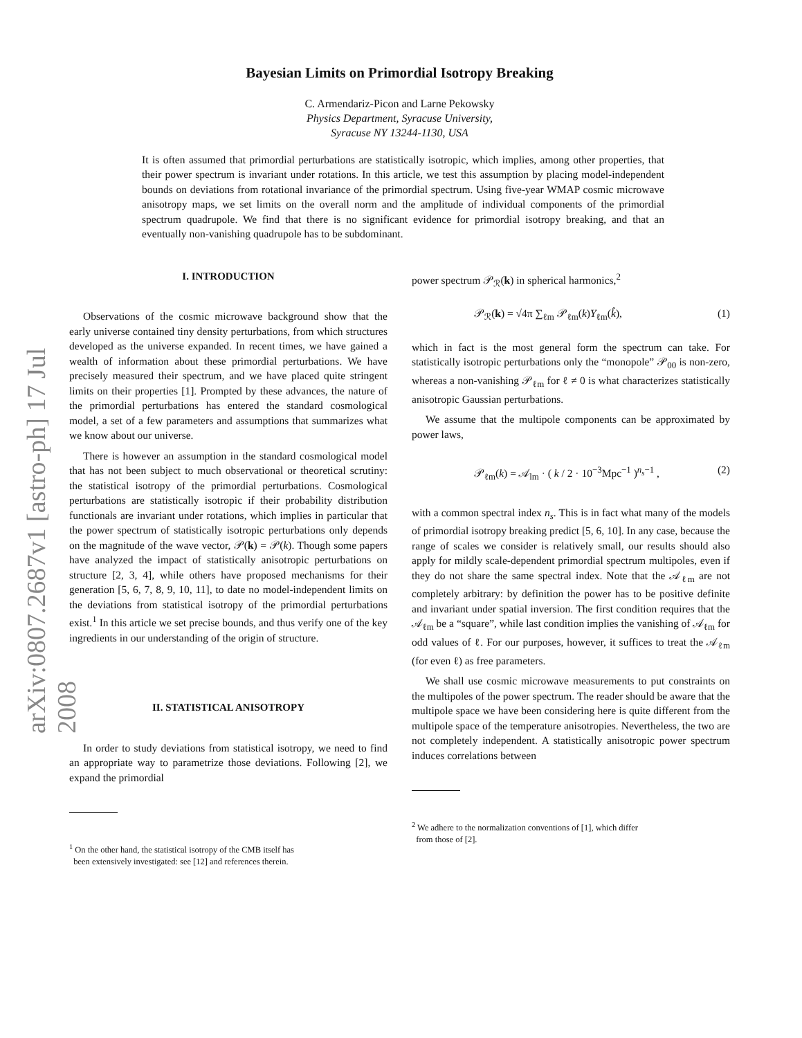arXiv:0807.2687v1 [astro-ph] 17 Jul 2008
Bayesian Limits on Primordial Isotropy Breaking
C. Armendariz-Picon and Larne Pekowsky
Physics Department, Syracuse University,
Syracuse NY 13244-1130, USA
It is often assumed that primordial perturbations are statistically isotropic, which implies, among other properties, that their power spectrum is invariant under rotations. In this article, we test this assumption by placing model-independent bounds on deviations from rotational invariance of the primordial spectrum. Using five-year WMAP cosmic microwave anisotropy maps, we set limits on the overall norm and the amplitude of individual components of the primordial spectrum quadrupole. We find that there is no significant evidence for primordial isotropy breaking, and that an eventually non-vanishing quadrupole has to be subdominant.
I. INTRODUCTION
Observations of the cosmic microwave background show that the early universe contained tiny density perturbations, from which structures developed as the universe expanded. In recent times, we have gained a wealth of information about these primordial perturbations. We have precisely measured their spectrum, and we have placed quite stringent limits on their properties [1]. Prompted by these advances, the nature of the primordial perturbations has entered the standard cosmological model, a set of a few parameters and assumptions that summarizes what we know about our universe.
There is however an assumption in the standard cosmological model that has not been subject to much observational or theoretical scrutiny: the statistical isotropy of the primordial perturbations. Cosmological perturbations are statistically isotropic if their probability distribution functionals are invariant under rotations, which implies in particular that the power spectrum of statistically isotropic perturbations only depends on the magnitude of the wave vector, 𝒫(k) = 𝒫(k). Though some papers have analyzed the impact of statistically anisotropic perturbations on structure [2, 3, 4], while others have proposed mechanisms for their generation [5, 6, 7, 8, 9, 10, 11], to date no model-independent limits on the deviations from statistical isotropy of the primordial perturbations exist.<sup>1</sup> In this article we set precise bounds, and thus verify one of the key ingredients in our understanding of the origin of structure.
II. STATISTICAL ANISOTROPY
In order to study deviations from statistical isotropy, we need to find an appropriate way to parametrize those deviations. Following [2], we expand the primordial
<sup>1</sup> On the other hand, the statistical isotropy of the CMB itself has
been extensively investigated: see [12] and references therein.
power spectrum 𝒫<sub>ℛ</sub>(k) in spherical harmonics,<sup>2</sup>
𝒫<sub>ℛ</sub>(k) = √4π ∑<sub>ℓm</sub> 𝒫<sub>ℓm</sub>(k)Y<sub>ℓm</sub>(k̂), (1)
which in fact is the most general form the spectrum can take. For statistically isotropic perturbations only the “monopole” 𝒫<sub>00</sub> is non-zero, whereas a non-vanishing 𝒫<sub>ℓm</sub> for ℓ ≠ 0 is what characterizes statistically anisotropic Gaussian perturbations.
We assume that the multipole components can be approximated by power laws,
𝒫<sub>ℓm</sub>(k) = 𝒜<sub>lm</sub> · ( k / 2 · 10<sup>−3</sup>Mpc<sup>−1</sup> )<sup>n<sub>s</sub>−1</sup> , (2)
with a common spectral index n<sub>s</sub>. This is in fact what many of the models of primordial isotropy breaking predict [5, 6, 10]. In any case, because the range of scales we consider is relatively small, our results should also apply for mildly scale-dependent primordial spectrum multipoles, even if they do not share the same spectral index. Note that the 𝒜<sub>ℓm</sub> are not completely arbitrary: by definition the power has to be positive definite and invariant under spatial inversion. The first condition requires that the 𝒜<sub>ℓm</sub> be a “square”, while last condition implies the vanishing of 𝒜<sub>ℓm</sub> for odd values of ℓ. For our purposes, however, it suffices to treat the 𝒜<sub>ℓm</sub> (for even ℓ) as free parameters.
We shall use cosmic microwave measurements to put constraints on the multipoles of the power spectrum. The reader should be aware that the multipole space we have been considering here is quite different from the multipole space of the temperature anisotropies. Nevertheless, the two are not completely independent. A statistically anisotropic power spectrum induces correlations between
<sup>2</sup> We adhere to the normalization conventions of [1], which differ
from those of [2].